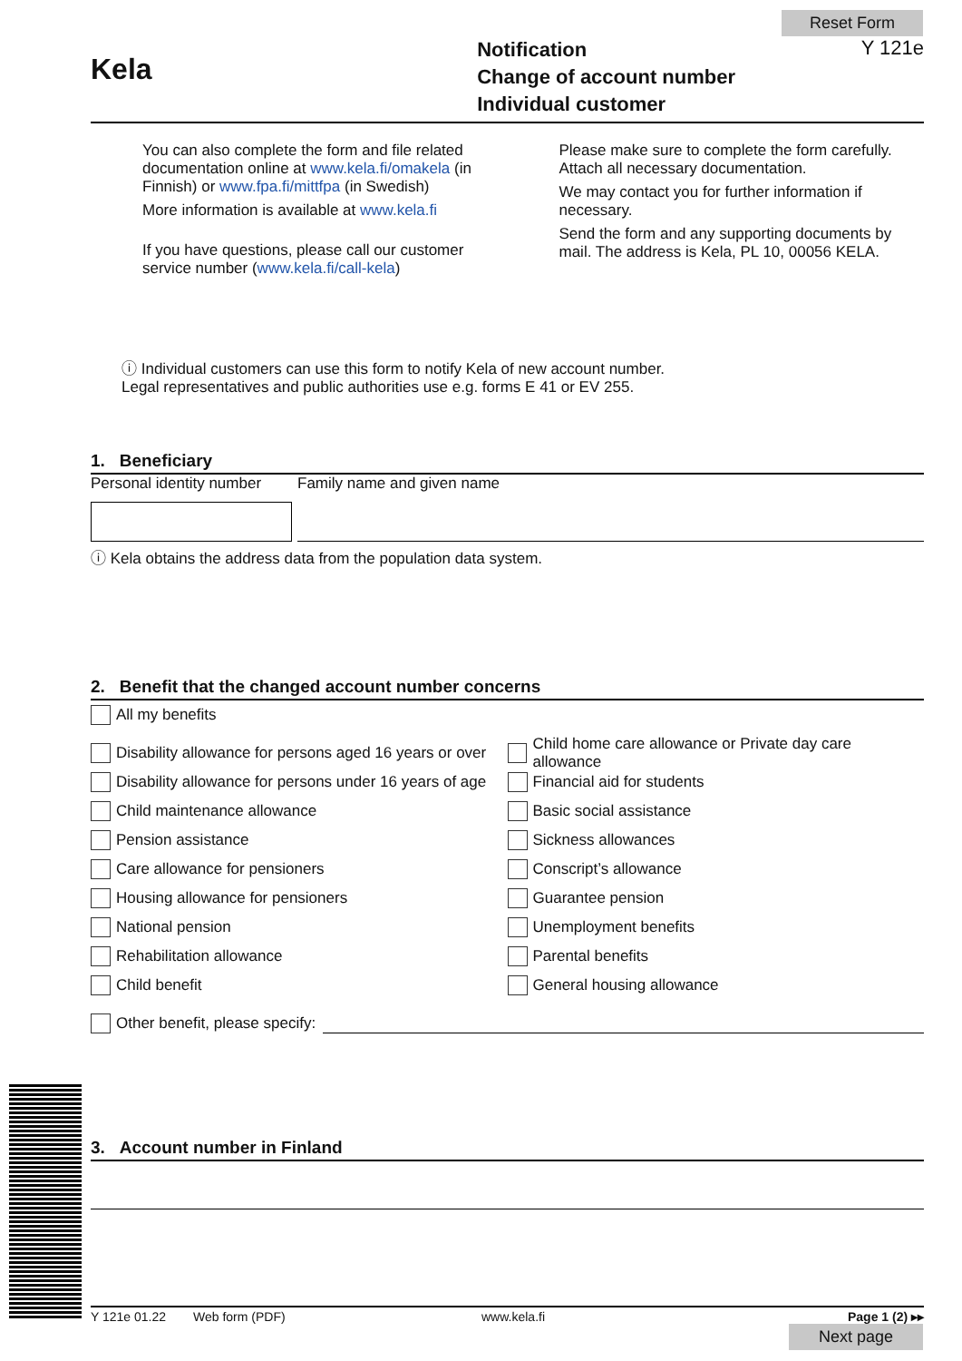Reset Form
Kela
Notification
Change of account number
Individual customer
Y 121e
You can also complete the form and file related documentation online at www.kela.fi/omakela (in Finnish) or www.fpa.fi/mittfpa (in Swedish)
More information is available at www.kela.fi
If you have questions, please call our customer service number (www.kela.fi/call-kela)
Please make sure to complete the form carefully. Attach all necessary documentation.
We may contact you for further information if necessary.
Send the form and any supporting documents by mail. The address is Kela, PL 10, 00056 KELA.
ⓘ Individual customers can use this form to notify Kela of new account number.
Legal representatives and public authorities use e.g. forms E 41 or EV 255.
1. Beneficiary
Personal identity number
Family name and given name
ⓘ Kela obtains the address data from the population data system.
2. Benefit that the changed account number concerns
All my benefits
Disability allowance for persons aged 16 years or over
Disability allowance for persons under 16 years of age
Child maintenance allowance
Pension assistance
Care allowance for pensioners
Housing allowance for pensioners
National pension
Rehabilitation allowance
Child benefit
Child home care allowance or Private day care allowance
Financial aid for students
Basic social assistance
Sickness allowances
Conscript’s allowance
Guarantee pension
Unemployment benefits
Parental benefits
General housing allowance
Other benefit, please specify:
3. Account number in Finland
Y 121e 01.22 Web form (PDF) www.kela.fi Page 1 (2) ▸▸
Next page